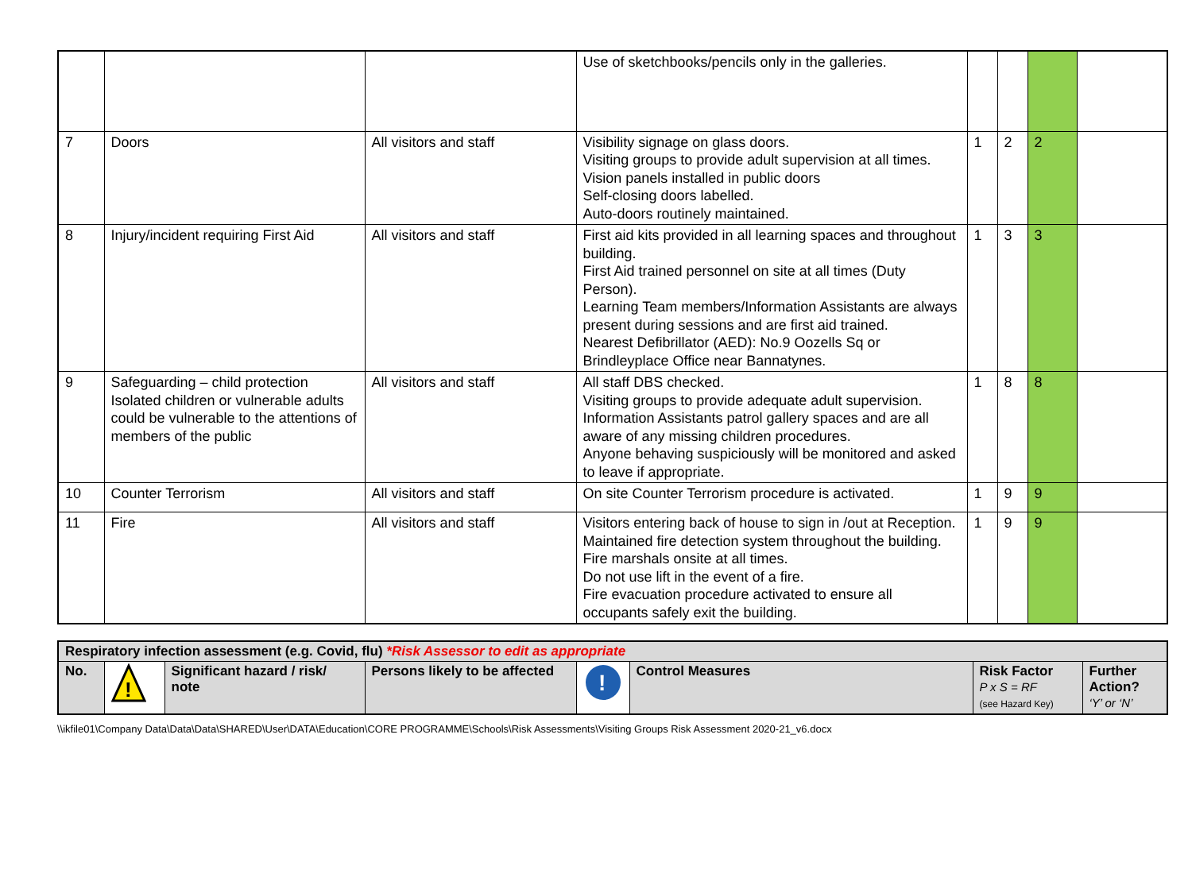| | | | Use of sketchbooks/pencils only in the galleries. | | | | |
| 7 | Doors | All visitors and staff | Visibility signage on glass doors. Visiting groups to provide adult supervision at all times. Vision panels installed in public doors Self-closing doors labelled. Auto-doors routinely maintained. | 1 | 2 | 2 | |
| 8 | Injury/incident requiring First Aid | All visitors and staff | First aid kits provided in all learning spaces and throughout building. First Aid trained personnel on site at all times (Duty Person). Learning Team members/Information Assistants are always present during sessions and are first aid trained. Nearest Defibrillator (AED): No.9 Oozells Sq or Brindleyplace Office near Bannatynes. | 1 | 3 | 3 | |
| 9 | Safeguarding – child protection Isolated children or vulnerable adults could be vulnerable to the attentions of members of the public | All visitors and staff | All staff DBS checked. Visiting groups to provide adequate adult supervision. Information Assistants patrol gallery spaces and are all aware of any missing children procedures. Anyone behaving suspiciously will be monitored and asked to leave if appropriate. | 1 | 8 | 8 | |
| 10 | Counter Terrorism | All visitors and staff | On site Counter Terrorism procedure is activated. | 1 | 9 | 9 | |
| 11 | Fire | All visitors and staff | Visitors entering back of house to sign in /out at Reception. Maintained fire detection system throughout the building. Fire marshals onsite at all times. Do not use lift in the event of a fire. Fire evacuation procedure activated to ensure all occupants safely exit the building. | 1 | 9 | 9 | |
| Respiratory infection assessment (e.g. Covid, flu) *Risk Assessor to edit as appropriate | | | | | | | |
| No. | ! | Significant hazard / risk/ note | Persons likely to be affected | ! | Control Measures | Risk Factor P x S = RF (see Hazard Key) | Further Action? ‘Y’ or ‘N’ |
\\ikfile01\Company Data\Data\Data\SHARED\User\DATA\Education\CORE PROGRAMME\Schools\Risk Assessments\Visiting Groups Risk Assessment 2020-21_v6.docx